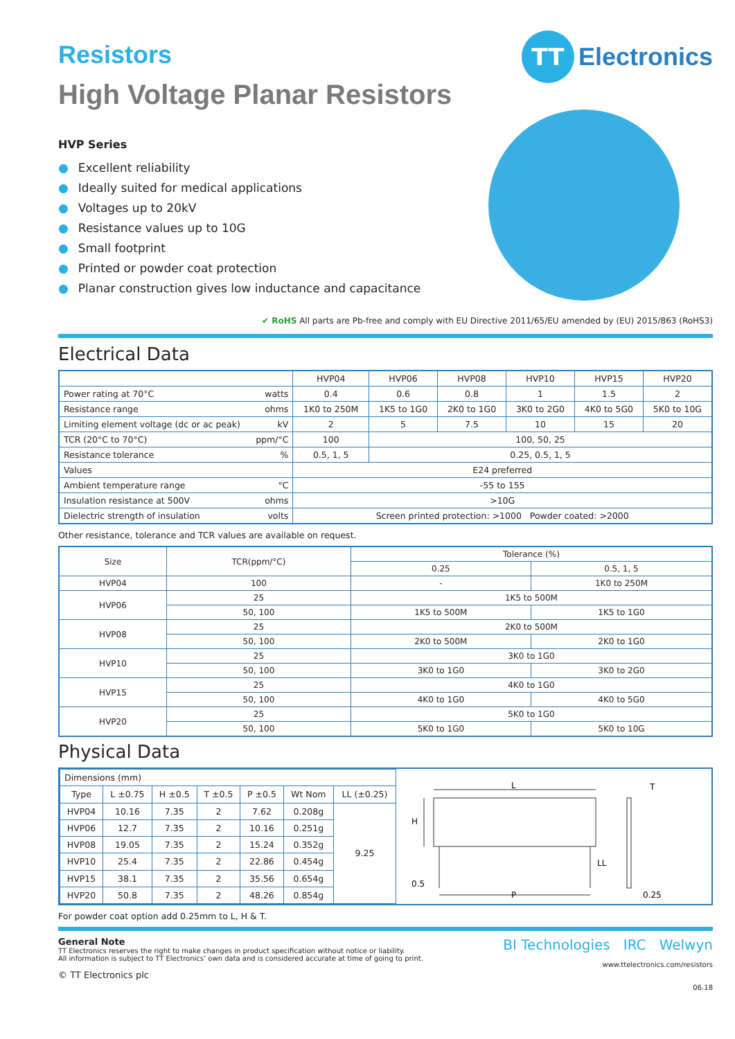TT
Electronics
Resistors
High Voltage Planar Resistors
HVP Series
● Excellent reliability
● Ideally suited for medical applications
● Voltages up to 20kV
● Resistance values up to 10G
● Small footprint
● Printed or powder coat protection
● Planar construction gives low inductance and capacitance
✔ RoHS All parts are Pb-free and comply with EU Directive 2011/65/EU amended by (EU) 2015/863 (RoHS3)
Electrical Data
| | HVP04 | HVP06 | HVP08 | HVP10 | HVP15 | HVP20 |
| --- | --- | --- | --- | --- | --- | --- |
| Power rating at 70°C watts | 0.4 | 0.6 | 0.8 | 1 | 1.5 | 2 |
| Resistance range ohms | 1K0 to 250M | 1K5 to 1G0 | 2K0 to 1G0 | 3K0 to 2G0 | 4K0 to 5G0 | 5K0 to 10G |
| Limiting element voltage (dc or ac peak) kV | 2 | 5 | 7.5 | 10 | 15 | 20 |
| TCR (20°C to 70°C) ppm/°C | 100 | 100, 50, 25 | | | | |
| Resistance tolerance % | 0.5, 1, 5 | 0.25, 0.5, 1, 5 | | | | |
| Values | E24 preferred | | | | | |
| Ambient temperature range °C | -55 to 155 | | | | | |
| Insulation resistance at 500V ohms | >10G | | | | | |
| Dielectric strength of insulation volts | Screen printed protection: >1000 Powder coated: >2000 | | | | | |
Other resistance, tolerance and TCR values are available on request.
| Size | TCR(ppm/°C) | Tolerance (%) | |
| --- | --- | --- | --- |
| | | 0.25 | 0.5, 1, 5 |
| HVP04 | 100 | - | 1K0 to 250M |
| HVP06 | 25 | 1K5 to 500M | |
| | 50, 100 | 1K5 to 500M | 1K5 to 1G0 |
| HVP08 | 25 | 2K0 to 500M | |
| | 50, 100 | 2K0 to 500M | 2K0 to 1G0 |
| HVP10 | 25 | 3K0 to 1G0 | |
| | 50, 100 | 3K0 to 1G0 | 3K0 to 2G0 |
| HVP15 | 25 | 4K0 to 1G0 | |
| | 50, 100 | 4K0 to 1G0 | 4K0 to 5G0 |
| HVP20 | 25 | 5K0 to 1G0 | |
| | 50, 100 | 5K0 to 1G0 | 5K0 to 10G |
Physical Data
| Dimensions (mm) | | | | | | |
| Type | L ±0.75 | H ±0.5 | T ±0.5 | P ±0.5 | Wt Nom | LL (±0.25) |
| HVP04 | 10.16 | 7.35 | 2 | 7.62 | 0.208g | 9.25 |
| HVP06 | 12.7 | 7.35 | 2 | 10.16 | 0.251g | |
| HVP08 | 19.05 | 7.35 | 2 | 15.24 | 0.352g | |
| HVP10 | 25.4 | 7.35 | 2 | 22.86 | 0.454g | |
| HVP15 | 38.1 | 7.35 | 2 | 35.56 | 0.654g | |
| HVP20 | 50.8 | 7.35 | 2 | 48.26 | 0.854g | |
L
H
P
0.5
LL
T
0.25
For powder coat option add 0.25mm to L, H & T.
General Note
TT Electronics reserves the right to make changes in product specification without notice or liability.
All information is subject to TT Electronics’ own data and is considered accurate at time of going to print.
© TT Electronics plc
BI Technologies IRC Welwyn
www.ttelectronics.com/resistors
06.18